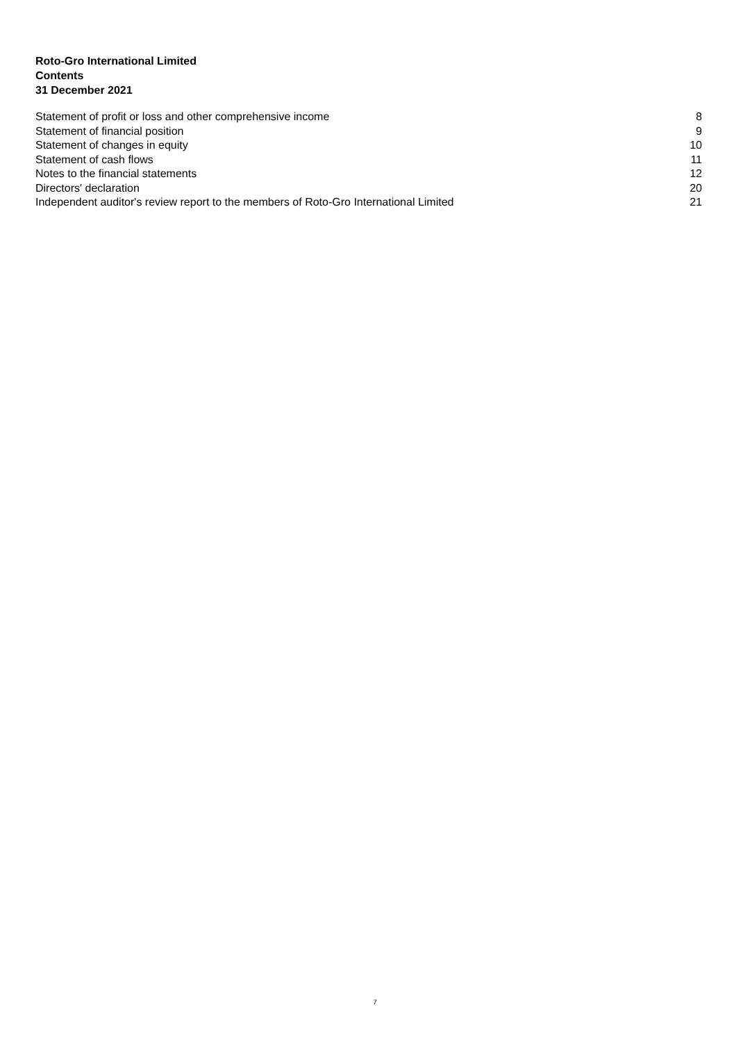Roto-Gro International Limited
Contents
31 December 2021
| Statement of profit or loss and other comprehensive income | 8 |
| Statement of financial position | 9 |
| Statement of changes in equity | 10 |
| Statement of cash flows | 11 |
| Notes to the financial statements | 12 |
| Directors' declaration | 20 |
| Independent auditor's review report to the members of Roto-Gro International Limited | 21 |
7